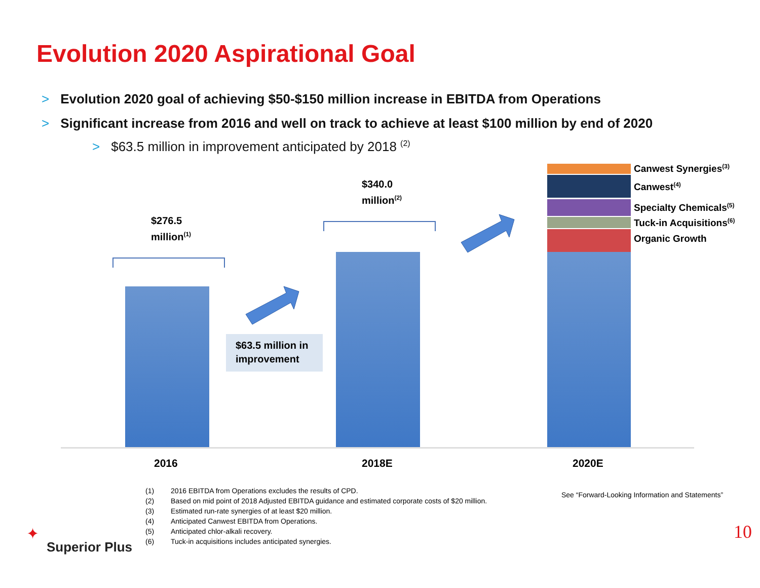Evolution 2020 Aspirational Goal
> Evolution 2020 goal of achieving $50-$150 million increase in EBITDA from Operations
> Significant increase from 2016 and well on track to achieve at least $100 million by end of 2020
> $63.5 million in improvement anticipated by 2018 <sup>(2)</sup>
Canwest Synergies<sup>(3)</sup>
Canwest<sup>(4)</sup>
Specialty Chemicals<sup>(5)</sup>
Tuck-in Acquisitions<sup>(6)</sup>
Organic Growth
$276.5
million<sup>(1)</sup>
$340.0
million<sup>(2)</sup>
$63.5 million in improvement
2016 2018E 2020E
(1) 2016 EBITDA from Operations excludes the results of CPD.
(2) Based on mid point of 2018 Adjusted EBITDA guidance and estimated corporate costs of $20 million.
(3) Estimated run-rate synergies of at least $20 million.
(4) Anticipated Canwest EBITDA from Operations.
(5) Anticipated chlor-alkali recovery.
(6) Tuck-in acquisitions includes anticipated synergies.
See “Forward-Looking Information and Statements”
10
✦
Superior Plus